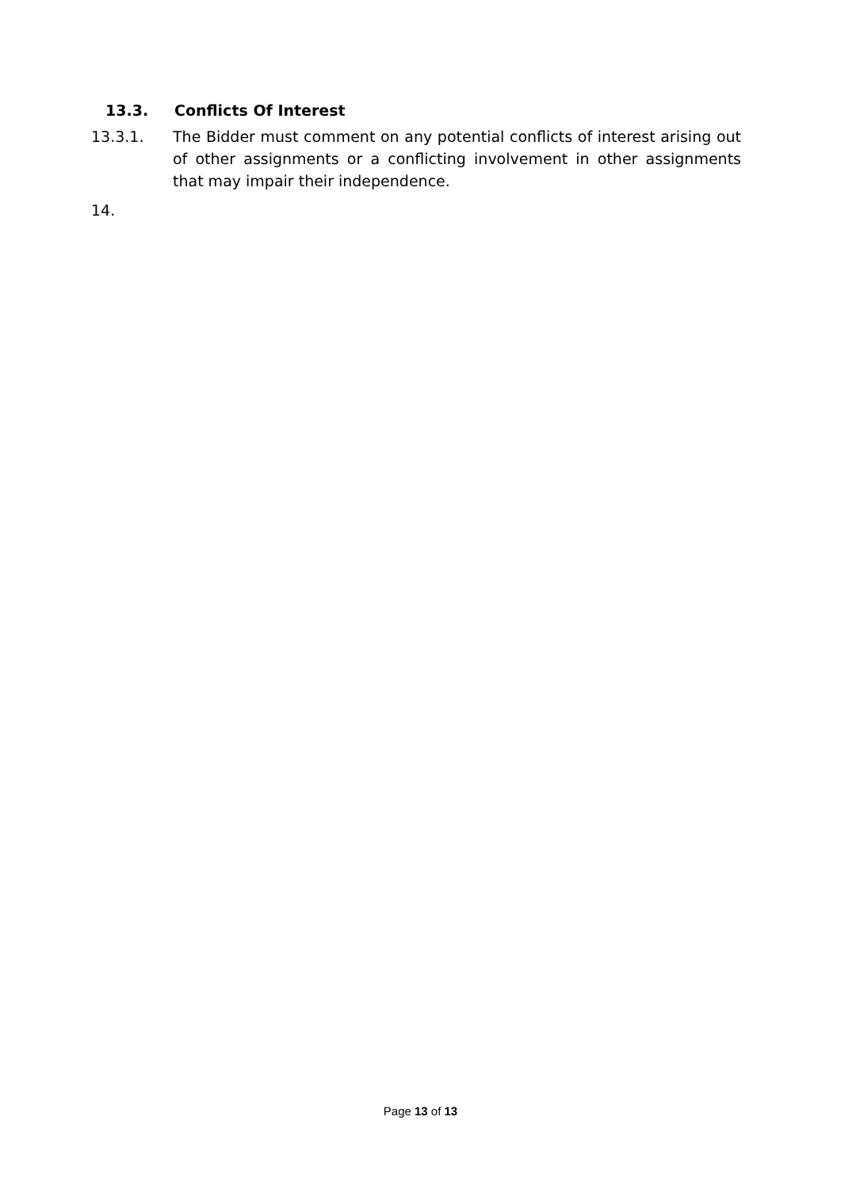13.3. Conflicts Of Interest
13.3.1. The Bidder must comment on any potential conflicts of interest arising out of other assignments or a conflicting involvement in other assignments that may impair their independence.
14.
Page 13 of 13